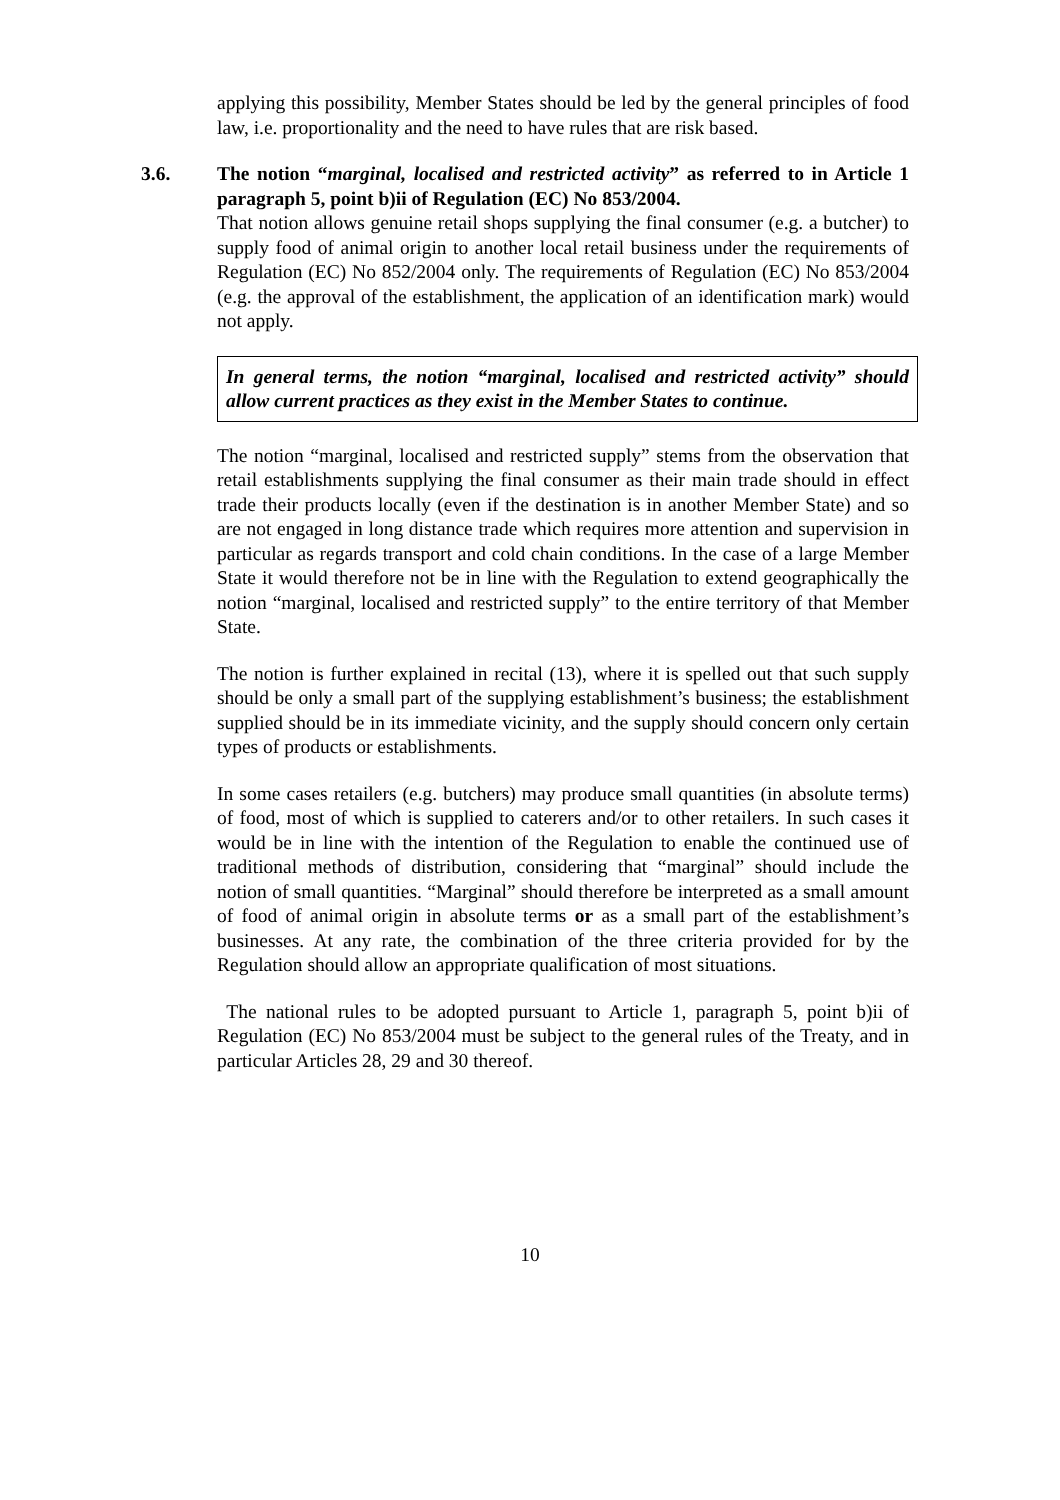applying this possibility, Member States should be led by the general principles of food law, i.e. proportionality and the need to have rules that are risk based.
3.6. The notion “marginal, localised and restricted activity” as referred to in Article 1 paragraph 5, point b)ii of Regulation (EC) No 853/2004.
That notion allows genuine retail shops supplying the final consumer (e.g. a butcher) to supply food of animal origin to another local retail business under the requirements of Regulation (EC) No 852/2004 only. The requirements of Regulation (EC) No 853/2004 (e.g. the approval of the establishment, the application of an identification mark) would not apply.
In general terms, the notion “marginal, localised and restricted activity” should allow current practices as they exist in the Member States to continue.
The notion “marginal, localised and restricted supply” stems from the observation that retail establishments supplying the final consumer as their main trade should in effect trade their products locally (even if the destination is in another Member State) and so are not engaged in long distance trade which requires more attention and supervision in particular as regards transport and cold chain conditions. In the case of a large Member State it would therefore not be in line with the Regulation to extend geographically the notion “marginal, localised and restricted supply” to the entire territory of that Member State.
The notion is further explained in recital (13), where it is spelled out that such supply should be only a small part of the supplying establishment’s business; the establishment supplied should be in its immediate vicinity, and the supply should concern only certain types of products or establishments.
In some cases retailers (e.g. butchers) may produce small quantities (in absolute terms) of food, most of which is supplied to caterers and/or to other retailers. In such cases it would be in line with the intention of the Regulation to enable the continued use of traditional methods of distribution, considering that “marginal” should include the notion of small quantities. “Marginal” should therefore be interpreted as a small amount of food of animal origin in absolute terms or as a small part of the establishment’s businesses. At any rate, the combination of the three criteria provided for by the Regulation should allow an appropriate qualification of most situations.
The national rules to be adopted pursuant to Article 1, paragraph 5, point b)ii of Regulation (EC) No 853/2004 must be subject to the general rules of the Treaty, and in particular Articles 28, 29 and 30 thereof.
10